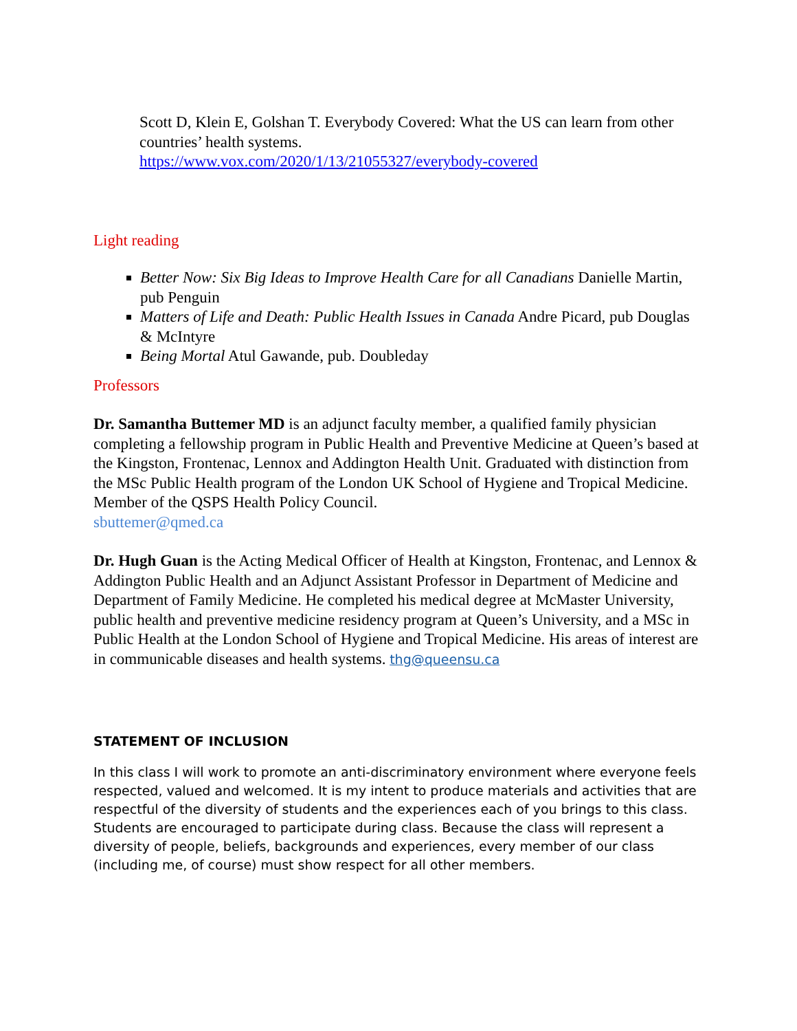Scott D, Klein E, Golshan T. Everybody Covered: What the US can learn from other countries’ health systems.
https://www.vox.com/2020/1/13/21055327/everybody-covered
Light reading
Better Now: Six Big Ideas to Improve Health Care for all Canadians Danielle Martin, pub Penguin
Matters of Life and Death: Public Health Issues in Canada Andre Picard, pub Douglas & McIntyre
Being Mortal Atul Gawande, pub. Doubleday
Professors
Dr. Samantha Buttemer MD is an adjunct faculty member, a qualified family physician completing a fellowship program in Public Health and Preventive Medicine at Queen’s based at the Kingston, Frontenac, Lennox and Addington Health Unit. Graduated with distinction from the MSc Public Health program of the London UK School of Hygiene and Tropical Medicine. Member of the QSPS Health Policy Council.
sbuttemer@qmed.ca
Dr. Hugh Guan is the Acting Medical Officer of Health at Kingston, Frontenac, and Lennox & Addington Public Health and an Adjunct Assistant Professor in Department of Medicine and Department of Family Medicine. He completed his medical degree at McMaster University, public health and preventive medicine residency program at Queen’s University, and a MSc in Public Health at the London School of Hygiene and Tropical Medicine. His areas of interest are in communicable diseases and health systems. thg@queensu.ca
STATEMENT OF INCLUSION
In this class I will work to promote an anti-discriminatory environment where everyone feels respected, valued and welcomed. It is my intent to produce materials and activities that are respectful of the diversity of students and the experiences each of you brings to this class. Students are encouraged to participate during class. Because the class will represent a diversity of people, beliefs, backgrounds and experiences, every member of our class (including me, of course) must show respect for all other members.